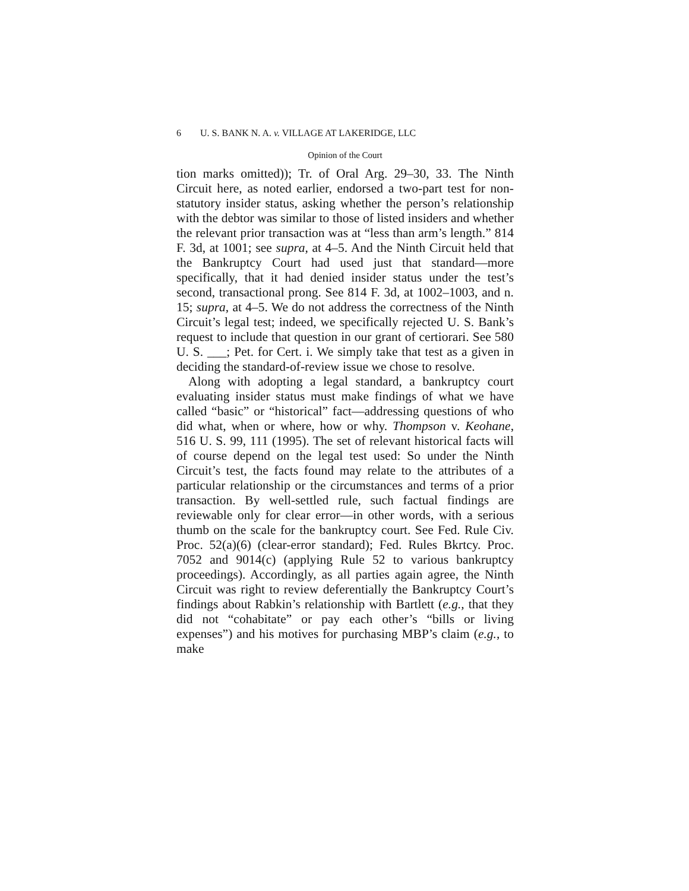6 U. S. BANK N. A. v. VILLAGE AT LAKERIDGE, LLC
Opinion of the Court
tion marks omitted)); Tr. of Oral Arg. 29–30, 33. The Ninth Circuit here, as noted earlier, endorsed a two-part test for non-statutory insider status, asking whether the person’s relationship with the debtor was similar to those of listed insiders and whether the relevant prior transaction was at “less than arm’s length.” 814 F. 3d, at 1001; see supra, at 4–5. And the Ninth Circuit held that the Bankruptcy Court had used just that standard—more specifically, that it had denied insider status under the test’s second, transactional prong. See 814 F. 3d, at 1002–1003, and n. 15; supra, at 4–5. We do not address the correctness of the Ninth Circuit’s legal test; indeed, we specifically rejected U. S. Bank’s request to include that question in our grant of certiorari. See 580 U. S. ___; Pet. for Cert. i. We simply take that test as a given in deciding the standard-of-review issue we chose to resolve.
Along with adopting a legal standard, a bankruptcy court evaluating insider status must make findings of what we have called “basic” or “historical” fact—addressing questions of who did what, when or where, how or why. Thompson v. Keohane, 516 U. S. 99, 111 (1995). The set of relevant historical facts will of course depend on the legal test used: So under the Ninth Circuit’s test, the facts found may relate to the attributes of a particular relationship or the circumstances and terms of a prior transaction. By well-settled rule, such factual findings are reviewable only for clear error—in other words, with a serious thumb on the scale for the bankruptcy court. See Fed. Rule Civ. Proc. 52(a)(6) (clear-error standard); Fed. Rules Bkrtcy. Proc. 7052 and 9014(c) (applying Rule 52 to various bankruptcy proceedings). Accordingly, as all parties again agree, the Ninth Circuit was right to review deferentially the Bankruptcy Court’s findings about Rabkin’s relationship with Bartlett (e.g., that they did not “cohabitate” or pay each other’s “bills or living expenses”) and his motives for purchasing MBP’s claim (e.g., to make